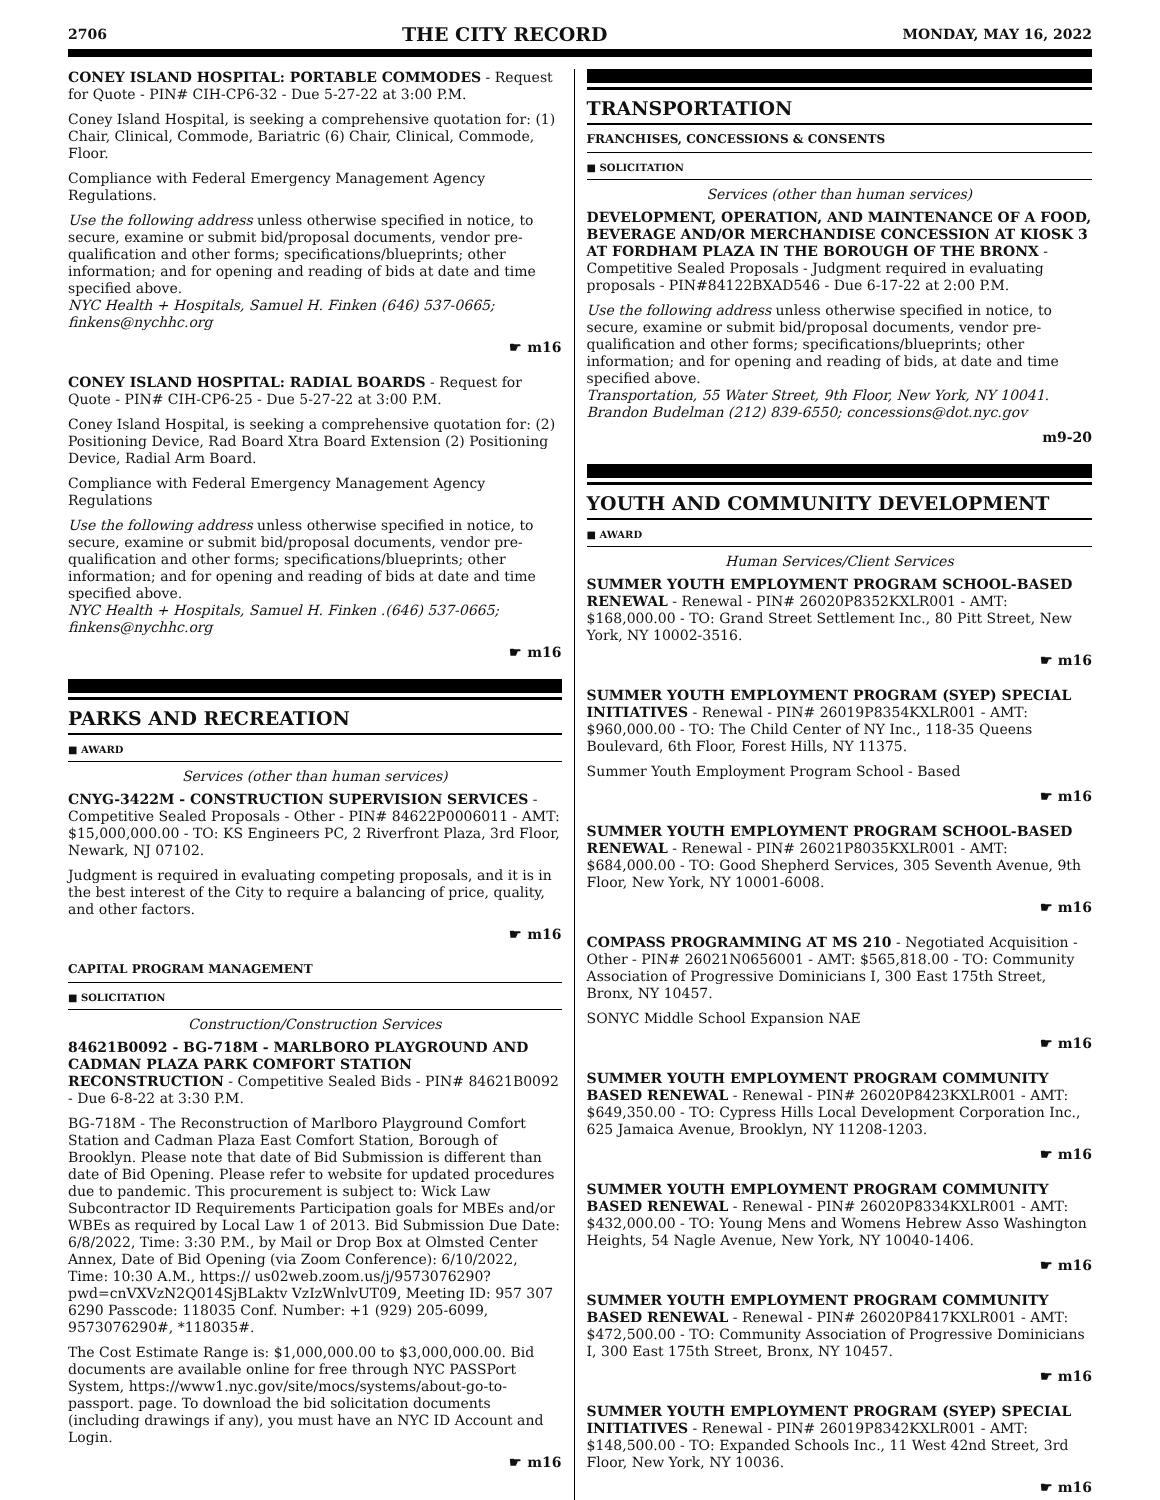2706 THE CITY RECORD MONDAY, MAY 16, 2022
CONEY ISLAND HOSPITAL: PORTABLE COMMODES - Request for Quote - PIN# CIH-CP6-32 - Due 5-27-22 at 3:00 P.M.
Coney Island Hospital, is seeking a comprehensive quotation for: (1) Chair, Clinical, Commode, Bariatric (6) Chair, Clinical, Commode, Floor.
Compliance with Federal Emergency Management Agency Regulations.
Use the following address unless otherwise specified in notice, to secure, examine or submit bid/proposal documents, vendor pre-qualification and other forms; specifications/blueprints; other information; and for opening and reading of bids at date and time specified above.
NYC Health + Hospitals, Samuel H. Finken (646) 537-0665; finkens@nychhc.org
☛ m16
CONEY ISLAND HOSPITAL: RADIAL BOARDS - Request for Quote - PIN# CIH-CP6-25 - Due 5-27-22 at 3:00 P.M.
Coney Island Hospital, is seeking a comprehensive quotation for: (2) Positioning Device, Rad Board Xtra Board Extension (2) Positioning Device, Radial Arm Board.
Compliance with Federal Emergency Management Agency Regulations
Use the following address unless otherwise specified in notice, to secure, examine or submit bid/proposal documents, vendor pre-qualification and other forms; specifications/blueprints; other information; and for opening and reading of bids at date and time specified above.
NYC Health + Hospitals, Samuel H. Finken .(646) 537-0665; finkens@nychhc.org
☛ m16
PARKS AND RECREATION
■ AWARD
Services (other than human services)
CNYG-3422M - CONSTRUCTION SUPERVISION SERVICES - Competitive Sealed Proposals - Other - PIN# 84622P0006011 - AMT: $15,000,000.00 - TO: KS Engineers PC, 2 Riverfront Plaza, 3rd Floor, Newark, NJ 07102.
Judgment is required in evaluating competing proposals, and it is in the best interest of the City to require a balancing of price, quality, and other factors.
☛ m16
CAPITAL PROGRAM MANAGEMENT
■ SOLICITATION
Construction/Construction Services
84621B0092 - BG-718M - MARLBORO PLAYGROUND AND CADMAN PLAZA PARK COMFORT STATION RECONSTRUCTION - Competitive Sealed Bids - PIN# 84621B0092 - Due 6-8-22 at 3:30 P.M.
BG-718M - The Reconstruction of Marlboro Playground Comfort Station and Cadman Plaza East Comfort Station, Borough of Brooklyn. Please note that date of Bid Submission is different than date of Bid Opening. Please refer to website for updated procedures due to pandemic. This procurement is subject to: Wick Law Subcontractor ID Requirements Participation goals for MBEs and/or WBEs as required by Local Law 1 of 2013. Bid Submission Due Date: 6/8/2022, Time: 3:30 P.M., by Mail or Drop Box at Olmsted Center Annex, Date of Bid Opening (via Zoom Conference): 6/10/2022, Time: 10:30 A.M., https:// us02web.zoom.us/j/9573076290?pwd=cnVXVzN2Q014SjBLaktv VzIzWnlvUT09, Meeting ID: 957 307 6290 Passcode: 118035 Conf. Number: +1 (929) 205-6099, 9573076290#, *118035#.
The Cost Estimate Range is: $1,000,000.00 to $3,000,000.00. Bid documents are available online for free through NYC PASSPort System, https://www1.nyc.gov/site/mocs/systems/about-go-to-passport. page. To download the bid solicitation documents (including drawings if any), you must have an NYC ID Account and Login.
☛ m16
TRANSPORTATION
FRANCHISES, CONCESSIONS & CONSENTS
■ SOLICITATION
Services (other than human services)
DEVELOPMENT, OPERATION, AND MAINTENANCE OF A FOOD, BEVERAGE AND/OR MERCHANDISE CONCESSION AT KIOSK 3 AT FORDHAM PLAZA IN THE BOROUGH OF THE BRONX - Competitive Sealed Proposals - Judgment required in evaluating proposals - PIN#84122BXAD546 - Due 6-17-22 at 2:00 P.M.
Use the following address unless otherwise specified in notice, to secure, examine or submit bid/proposal documents, vendor pre-qualification and other forms; specifications/blueprints; other information; and for opening and reading of bids, at date and time specified above.
Transportation, 55 Water Street, 9th Floor, New York, NY 10041. Brandon Budelman (212) 839-6550; concessions@dot.nyc.gov
m9-20
YOUTH AND COMMUNITY DEVELOPMENT
■ AWARD
Human Services/Client Services
SUMMER YOUTH EMPLOYMENT PROGRAM SCHOOL-BASED RENEWAL - Renewal - PIN# 26020P8352KXLR001 - AMT: $168,000.00 - TO: Grand Street Settlement Inc., 80 Pitt Street, New York, NY 10002-3516.
☛ m16
SUMMER YOUTH EMPLOYMENT PROGRAM (SYEP) SPECIAL INITIATIVES - Renewal - PIN# 26019P8354KXLR001 - AMT: $960,000.00 - TO: The Child Center of NY Inc., 118-35 Queens Boulevard, 6th Floor, Forest Hills, NY 11375.
Summer Youth Employment Program School - Based
☛ m16
SUMMER YOUTH EMPLOYMENT PROGRAM SCHOOL-BASED RENEWAL - Renewal - PIN# 26021P8035KXLR001 - AMT: $684,000.00 - TO: Good Shepherd Services, 305 Seventh Avenue, 9th Floor, New York, NY 10001-6008.
☛ m16
COMPASS PROGRAMMING AT MS 210 - Negotiated Acquisition - Other - PIN# 26021N0656001 - AMT: $565,818.00 - TO: Community Association of Progressive Dominicians I, 300 East 175th Street, Bronx, NY 10457.
SONYC Middle School Expansion NAE
☛ m16
SUMMER YOUTH EMPLOYMENT PROGRAM COMMUNITY BASED RENEWAL - Renewal - PIN# 26020P8423KXLR001 - AMT: $649,350.00 - TO: Cypress Hills Local Development Corporation Inc., 625 Jamaica Avenue, Brooklyn, NY 11208-1203.
☛ m16
SUMMER YOUTH EMPLOYMENT PROGRAM COMMUNITY BASED RENEWAL - Renewal - PIN# 26020P8334KXLR001 - AMT: $432,000.00 - TO: Young Mens and Womens Hebrew Asso Washington Heights, 54 Nagle Avenue, New York, NY 10040-1406.
☛ m16
SUMMER YOUTH EMPLOYMENT PROGRAM COMMUNITY BASED RENEWAL - Renewal - PIN# 26020P8417KXLR001 - AMT: $472,500.00 - TO: Community Association of Progressive Dominicians I, 300 East 175th Street, Bronx, NY 10457.
☛ m16
SUMMER YOUTH EMPLOYMENT PROGRAM (SYEP) SPECIAL INITIATIVES - Renewal - PIN# 26019P8342KXLR001 - AMT: $148,500.00 - TO: Expanded Schools Inc., 11 West 42nd Street, 3rd Floor, New York, NY 10036.
☛ m16